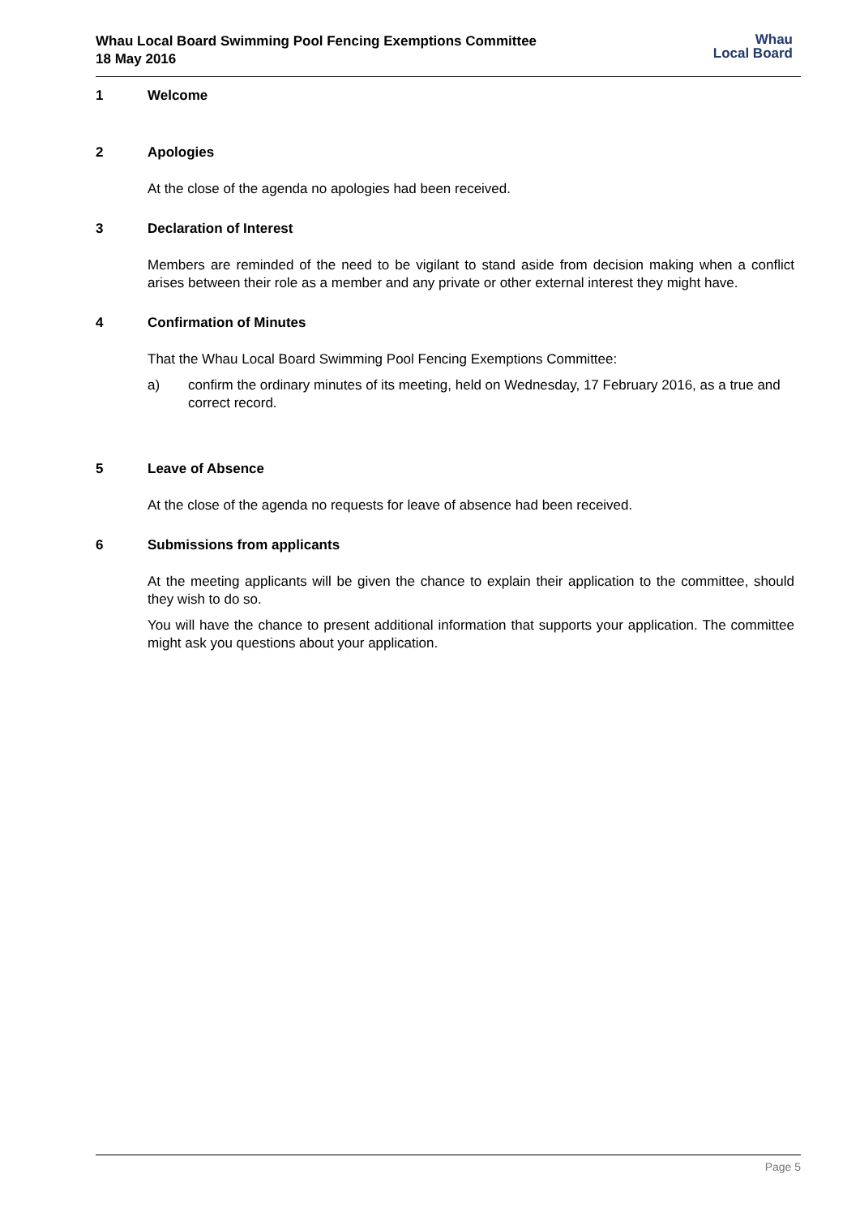Whau Local Board Swimming Pool Fencing Exemptions Committee
18 May 2016
Whau
Local Board
1 Welcome
2 Apologies
At the close of the agenda no apologies had been received.
3 Declaration of Interest
Members are reminded of the need to be vigilant to stand aside from decision making when a conflict arises between their role as a member and any private or other external interest they might have.
4 Confirmation of Minutes
That the Whau Local Board Swimming Pool Fencing Exemptions Committee:
a) confirm the ordinary minutes of its meeting, held on Wednesday, 17 February 2016, as a true and correct record.
5 Leave of Absence
At the close of the agenda no requests for leave of absence had been received.
6 Submissions from applicants
At the meeting applicants will be given the chance to explain their application to the committee, should they wish to do so.
You will have the chance to present additional information that supports your application. The committee might ask you questions about your application.
Page 5